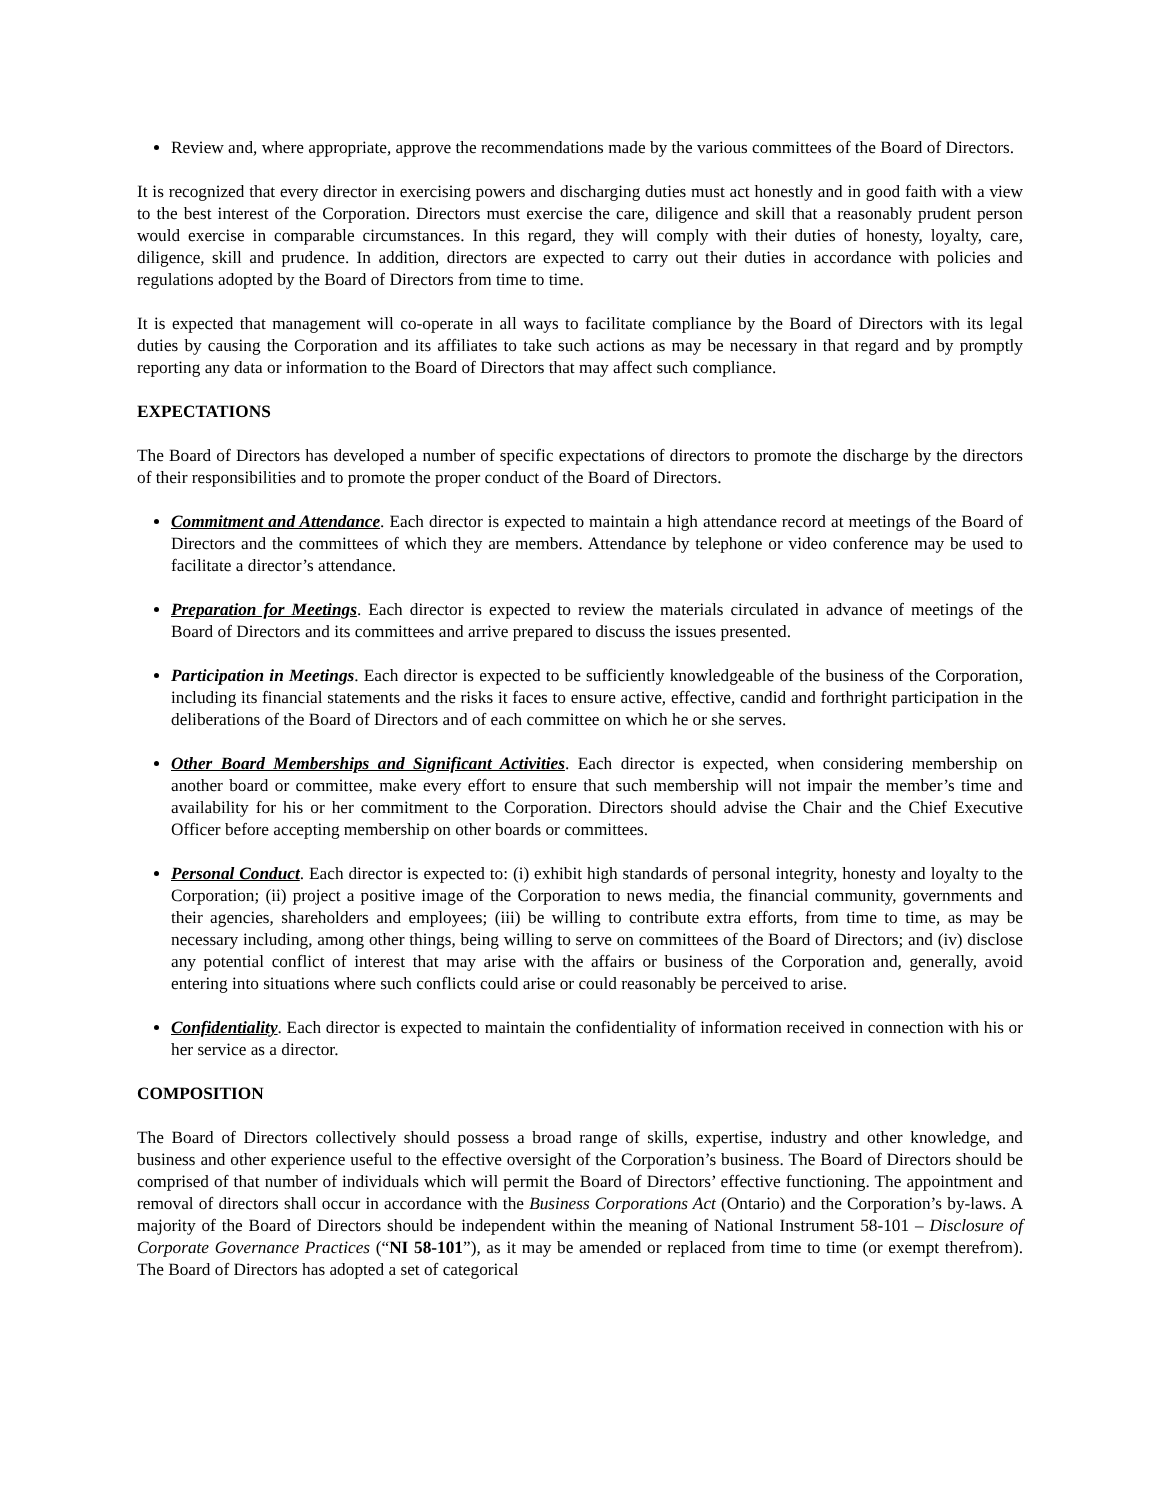Review and, where appropriate, approve the recommendations made by the various committees of the Board of Directors.
It is recognized that every director in exercising powers and discharging duties must act honestly and in good faith with a view to the best interest of the Corporation. Directors must exercise the care, diligence and skill that a reasonably prudent person would exercise in comparable circumstances. In this regard, they will comply with their duties of honesty, loyalty, care, diligence, skill and prudence. In addition, directors are expected to carry out their duties in accordance with policies and regulations adopted by the Board of Directors from time to time.
It is expected that management will co-operate in all ways to facilitate compliance by the Board of Directors with its legal duties by causing the Corporation and its affiliates to take such actions as may be necessary in that regard and by promptly reporting any data or information to the Board of Directors that may affect such compliance.
EXPECTATIONS
The Board of Directors has developed a number of specific expectations of directors to promote the discharge by the directors of their responsibilities and to promote the proper conduct of the Board of Directors.
Commitment and Attendance. Each director is expected to maintain a high attendance record at meetings of the Board of Directors and the committees of which they are members. Attendance by telephone or video conference may be used to facilitate a director’s attendance.
Preparation for Meetings. Each director is expected to review the materials circulated in advance of meetings of the Board of Directors and its committees and arrive prepared to discuss the issues presented.
Participation in Meetings. Each director is expected to be sufficiently knowledgeable of the business of the Corporation, including its financial statements and the risks it faces to ensure active, effective, candid and forthright participation in the deliberations of the Board of Directors and of each committee on which he or she serves.
Other Board Memberships and Significant Activities. Each director is expected, when considering membership on another board or committee, make every effort to ensure that such membership will not impair the member’s time and availability for his or her commitment to the Corporation. Directors should advise the Chair and the Chief Executive Officer before accepting membership on other boards or committees.
Personal Conduct. Each director is expected to: (i) exhibit high standards of personal integrity, honesty and loyalty to the Corporation; (ii) project a positive image of the Corporation to news media, the financial community, governments and their agencies, shareholders and employees; (iii) be willing to contribute extra efforts, from time to time, as may be necessary including, among other things, being willing to serve on committees of the Board of Directors; and (iv) disclose any potential conflict of interest that may arise with the affairs or business of the Corporation and, generally, avoid entering into situations where such conflicts could arise or could reasonably be perceived to arise.
Confidentiality. Each director is expected to maintain the confidentiality of information received in connection with his or her service as a director.
COMPOSITION
The Board of Directors collectively should possess a broad range of skills, expertise, industry and other knowledge, and business and other experience useful to the effective oversight of the Corporation’s business. The Board of Directors should be comprised of that number of individuals which will permit the Board of Directors’ effective functioning. The appointment and removal of directors shall occur in accordance with the Business Corporations Act (Ontario) and the Corporation’s by-laws. A majority of the Board of Directors should be independent within the meaning of National Instrument 58-101 – Disclosure of Corporate Governance Practices (“NI 58-101”), as it may be amended or replaced from time to time (or exempt therefrom). The Board of Directors has adopted a set of categorical